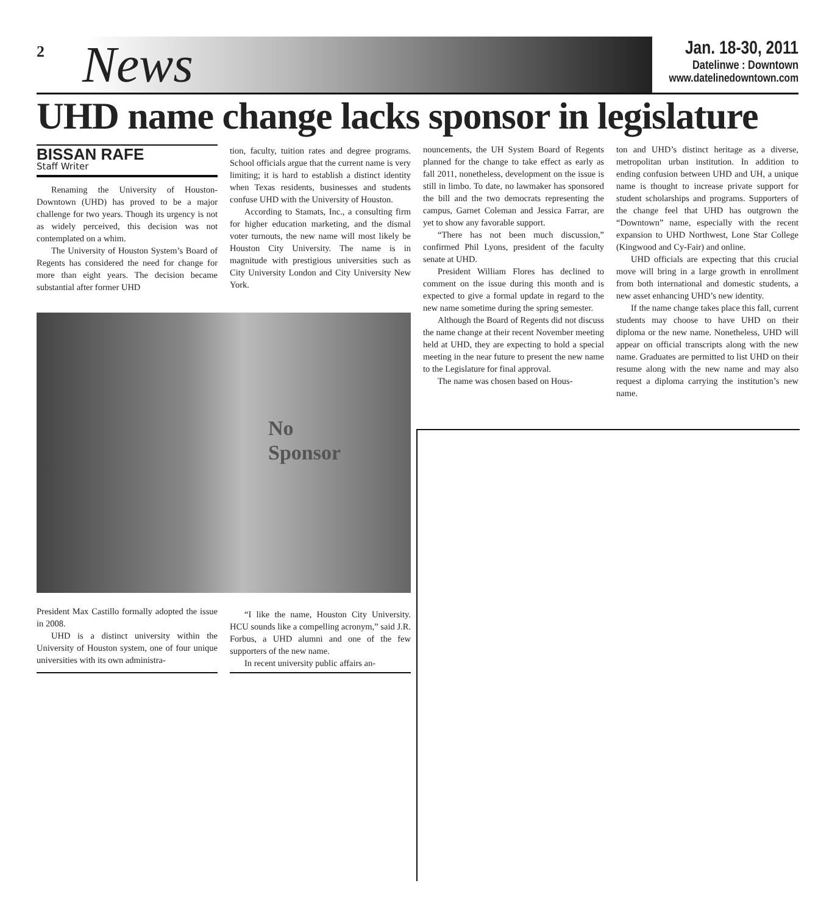2 News
Jan. 18-30, 2011
Datelinwe : Downtown
www.datelinedowntown.com
UHD name change lacks sponsor in legislature
BISSAN RAFE
Staff Writer
Renaming the University of Houston-Downtown (UHD) has proved to be a major challenge for two years. Though its urgency is not as widely perceived, this decision was not contemplated on a whim.
The University of Houston System’s Board of Regents has considered the need for change for more than eight years. The decision became substantial after former UHD
tion, faculty, tuition rates and degree programs. School officials argue that the current name is very limiting; it is hard to establish a distinct identity when Texas residents, businesses and students confuse UHD with the University of Houston.
According to Stamats, Inc., a consulting firm for higher education marketing, and the dismal voter turnouts, the new name will most likely be Houston City University. The name is in magnitude with prestigious universities such as City University London and City University New York.
No
Sponsor
President Max Castillo formally adopted the issue in 2008.
UHD is a distinct university within the University of Houston system, one of four unique universities with its own administra-
“I like the name, Houston City University. HCU sounds like a compelling acronym,” said J.R. Forbus, a UHD alumni and one of the few supporters of the new name.
In recent university public affairs an-
nouncements, the UH System Board of Regents planned for the change to take effect as early as fall 2011, nonetheless, development on the issue is still in limbo. To date, no lawmaker has sponsored the bill and the two democrats representing the campus, Garnet Coleman and Jessica Farrar, are yet to show any favorable support.
“There has not been much discussion,” confirmed Phil Lyons, president of the faculty senate at UHD.
President William Flores has declined to comment on the issue during this month and is expected to give a formal update in regard to the new name sometime during the spring semester.
Although the Board of Regents did not discuss the name change at their recent November meeting held at UHD, they are expecting to hold a special meeting in the near future to present the new name to the Legislature for final approval.
The name was chosen based on Hous-
ton and UHD’s distinct heritage as a diverse, metropolitan urban institution. In addition to ending confusion between UHD and UH, a unique name is thought to increase private support for student scholarships and programs. Supporters of the change feel that UHD has outgrown the “Downtown” name, especially with the recent expansion to UHD Northwest, Lone Star College (Kingwood and Cy-Fair) and online.
UHD officials are expecting that this crucial move will bring in a large growth in enrollment from both international and domestic students, a new asset enhancing UHD’s new identity.
If the name change takes place this fall, current students may choose to have UHD on their diploma or the new name. Nonetheless, UHD will appear on official transcripts along with the new name. Graduates are permitted to list UHD on their resume along with the new name and may also request a diploma carrying the institution’s new name.